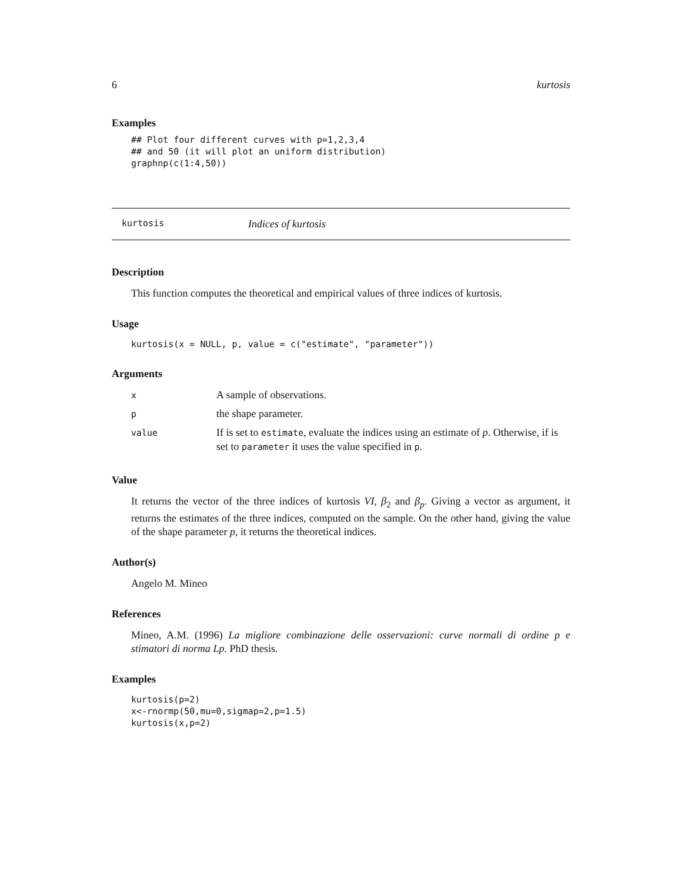6 kurtosis
Examples
## Plot four different curves with p=1,2,3,4
## and 50 (it will plot an uniform distribution)
graphnp(c(1:4,50))
kurtosis Indices of kurtosis
Description
This function computes the theoretical and empirical values of three indices of kurtosis.
Usage
kurtosis(x = NULL, p, value = c("estimate", "parameter"))
Arguments
| x | A sample of observations. |
| p | the shape parameter. |
| value | If is set to estimate , evaluate the indices using an estimate of p . Otherwise, if is set to parameter it uses the value specified in p . |
Value
It returns the vector of the three indices of kurtosis VI, β<sub>2</sub> and β<sub>p</sub>. Giving a vector as argument, it returns the estimates of the three indices, computed on the sample. On the other hand, giving the value of the shape parameter p, it returns the theoretical indices.
Author(s)
Angelo M. Mineo
References
Mineo, A.M. (1996) La migliore combinazione delle osservazioni: curve normali di ordine p e stimatori di norma Lp. PhD thesis.
Examples
kurtosis(p=2)
x<-rnormp(50,mu=0,sigmap=2,p=1.5)
kurtosis(x,p=2)